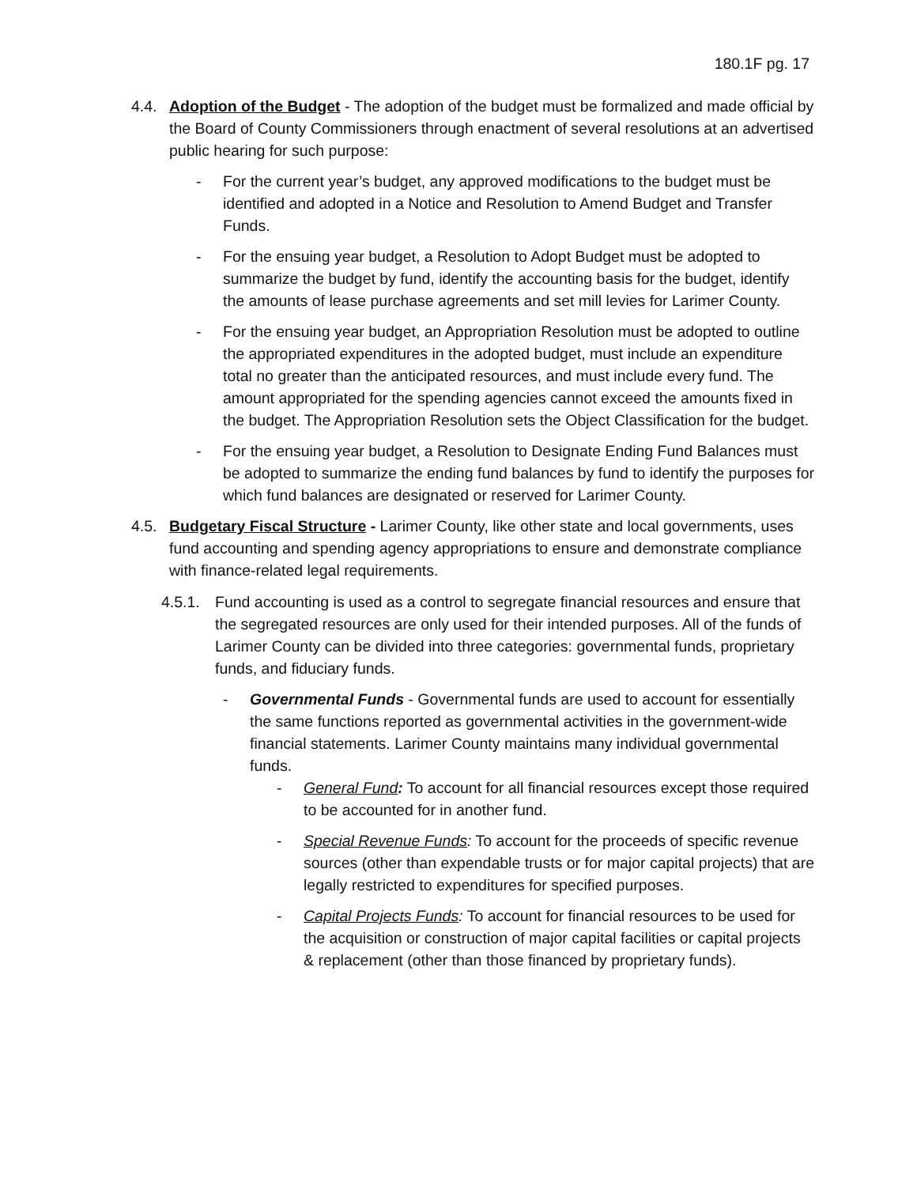180.1F pg. 17
4.4. Adoption of the Budget - The adoption of the budget must be formalized and made official by the Board of County Commissioners through enactment of several resolutions at an advertised public hearing for such purpose:
- For the current year’s budget, any approved modifications to the budget must be identified and adopted in a Notice and Resolution to Amend Budget and Transfer Funds.
- For the ensuing year budget, a Resolution to Adopt Budget must be adopted to summarize the budget by fund, identify the accounting basis for the budget, identify the amounts of lease purchase agreements and set mill levies for Larimer County.
- For the ensuing year budget, an Appropriation Resolution must be adopted to outline the appropriated expenditures in the adopted budget, must include an expenditure total no greater than the anticipated resources, and must include every fund. The amount appropriated for the spending agencies cannot exceed the amounts fixed in the budget. The Appropriation Resolution sets the Object Classification for the budget.
- For the ensuing year budget, a Resolution to Designate Ending Fund Balances must be adopted to summarize the ending fund balances by fund to identify the purposes for which fund balances are designated or reserved for Larimer County.
4.5. Budgetary Fiscal Structure - Larimer County, like other state and local governments, uses fund accounting and spending agency appropriations to ensure and demonstrate compliance with finance-related legal requirements.
4.5.1.
Fund accounting is used as a control to segregate financial resources and ensure that the segregated resources are only used for their intended purposes. All of the funds of Larimer County can be divided into three categories: governmental funds, proprietary funds, and fiduciary funds.
- Governmental Funds - Governmental funds are used to account for essentially the same functions reported as governmental activities in the government-wide financial statements. Larimer County maintains many individual governmental funds.
- General Fund: To account for all financial resources except those required to be accounted for in another fund.
- Special Revenue Funds: To account for the proceeds of specific revenue sources (other than expendable trusts or for major capital projects) that are legally restricted to expenditures for specified purposes.
- Capital Projects Funds: To account for financial resources to be used for the acquisition or construction of major capital facilities or capital projects & replacement (other than those financed by proprietary funds).